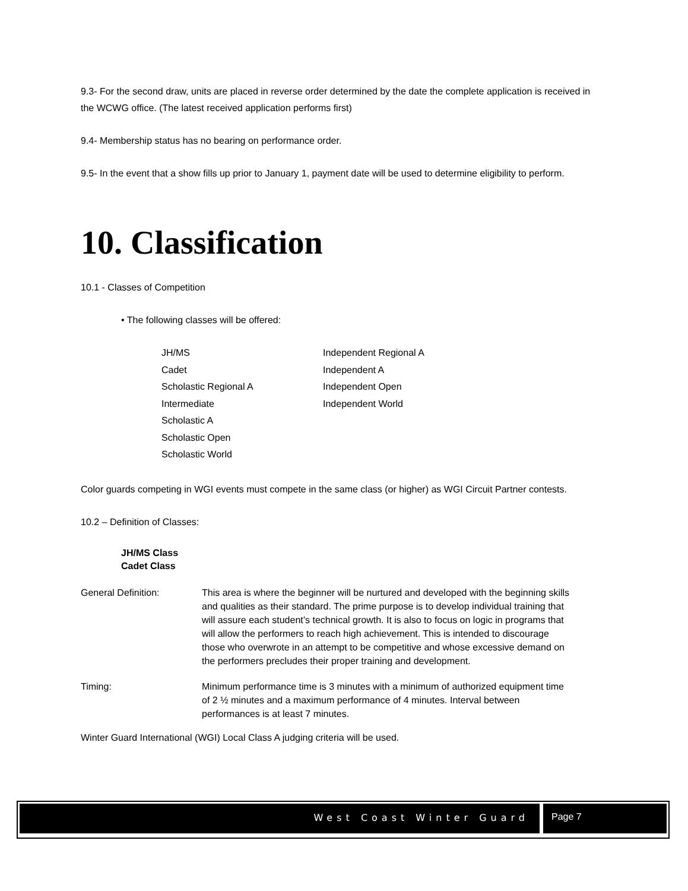9.3- For the second draw, units are placed in reverse order determined by the date the complete application is received in the WCWG office. (The latest received application performs first)
9.4- Membership status has no bearing on performance order.
9.5- In the event that a show fills up prior to January 1, payment date will be used to determine eligibility to perform.
10. Classification
10.1 - Classes of Competition
• The following classes will be offered:
JH/MS
Cadet
Scholastic Regional A
Intermediate
Scholastic A
Scholastic Open
Scholastic World
Independent Regional A
Independent A
Independent Open
Independent World
Color guards competing in WGI events must compete in the same class (or higher) as WGI Circuit Partner contests.
10.2 – Definition of Classes:
JH/MS Class
Cadet Class
General Definition: This area is where the beginner will be nurtured and developed with the beginning skills and qualities as their standard. The prime purpose is to develop individual training that will assure each student’s technical growth. It is also to focus on logic in programs that will allow the performers to reach high achievement. This is intended to discourage those who overwrote in an attempt to be competitive and whose excessive demand on the performers precludes their proper training and development.
Timing: Minimum performance time is 3 minutes with a minimum of authorized equipment time of 2 ½ minutes and a maximum performance of 4 minutes. Interval between performances is at least 7 minutes.
Winter Guard International (WGI) Local Class A judging criteria will be used.
West Coast Winter Guard Page 7